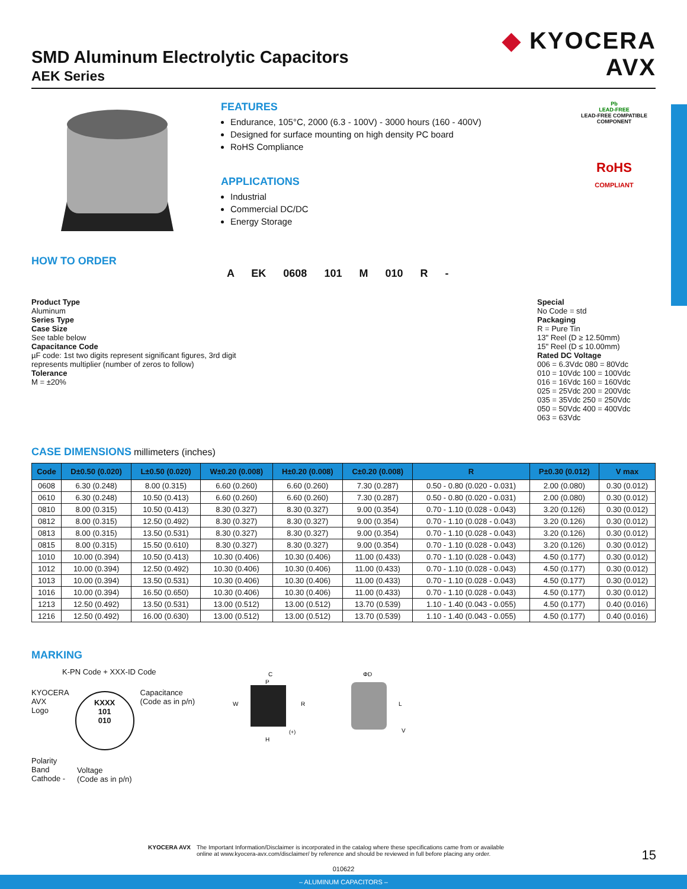◆ KYOCERA
AVX
SMD Aluminum Electrolytic Capacitors
AEK Series
FEATURES
Endurance, 105°C, 2000 (6.3 - 100V) - 3000 hours (160 - 400V)
Designed for surface mounting on high density PC board
RoHS Compliance
APPLICATIONS
Industrial
Commercial DC/DC
Energy Storage
Pb
LEAD-FREE
LEAD-FREE COMPATIBLE COMPONENT
RoHS
COMPLIANT
HOW TO ORDER
A EK 0608 101 M 010 R -
Product Type
Aluminum
Series Type
Case Size
See table below
Capacitance Code
µF code: 1st two digits represent significant figures, 3rd digit
represents multiplier (number of zeros to follow)
Tolerance
M = ±20%
Special
No Code = std
Packaging
R = Pure Tin
13" Reel (D ≥ 12.50mm)
15" Reel (D ≤ 10.00mm)
Rated DC Voltage
006 = 6.3Vdc 080 = 80Vdc
010 = 10Vdc 100 = 100Vdc
016 = 16Vdc 160 = 160Vdc
025 = 25Vdc 200 = 200Vdc
035 = 35Vdc 250 = 250Vdc
050 = 50Vdc 400 = 400Vdc
063 = 63Vdc
CASE DIMENSIONS millimeters (inches)
| Code | D±0.50 (0.020) | L±0.50 (0.020) | W±0.20 (0.008) | H±0.20 (0.008) | C±0.20 (0.008) | R | P±0.30 (0.012) | V max |
| --- | --- | --- | --- | --- | --- | --- | --- | --- |
| 0608 | 6.30 (0.248) | 8.00 (0.315) | 6.60 (0.260) | 6.60 (0.260) | 7.30 (0.287) | 0.50 - 0.80 (0.020 - 0.031) | 2.00 (0.080) | 0.30 (0.012) |
| 0610 | 6.30 (0.248) | 10.50 (0.413) | 6.60 (0.260) | 6.60 (0.260) | 7.30 (0.287) | 0.50 - 0.80 (0.020 - 0.031) | 2.00 (0.080) | 0.30 (0.012) |
| 0810 | 8.00 (0.315) | 10.50 (0.413) | 8.30 (0.327) | 8.30 (0.327) | 9.00 (0.354) | 0.70 - 1.10 (0.028 - 0.043) | 3.20 (0.126) | 0.30 (0.012) |
| 0812 | 8.00 (0.315) | 12.50 (0.492) | 8.30 (0.327) | 8.30 (0.327) | 9.00 (0.354) | 0.70 - 1.10 (0.028 - 0.043) | 3.20 (0.126) | 0.30 (0.012) |
| 0813 | 8.00 (0.315) | 13.50 (0.531) | 8.30 (0.327) | 8.30 (0.327) | 9.00 (0.354) | 0.70 - 1.10 (0.028 - 0.043) | 3.20 (0.126) | 0.30 (0.012) |
| 0815 | 8.00 (0.315) | 15.50 (0.610) | 8.30 (0.327) | 8.30 (0.327) | 9.00 (0.354) | 0.70 - 1.10 (0.028 - 0.043) | 3.20 (0.126) | 0.30 (0.012) |
| 1010 | 10.00 (0.394) | 10.50 (0.413) | 10.30 (0.406) | 10.30 (0.406) | 11.00 (0.433) | 0.70 - 1.10 (0.028 - 0.043) | 4.50 (0.177) | 0.30 (0.012) |
| 1012 | 10.00 (0.394) | 12.50 (0.492) | 10.30 (0.406) | 10.30 (0.406) | 11.00 (0.433) | 0.70 - 1.10 (0.028 - 0.043) | 4.50 (0.177) | 0.30 (0.012) |
| 1013 | 10.00 (0.394) | 13.50 (0.531) | 10.30 (0.406) | 10.30 (0.406) | 11.00 (0.433) | 0.70 - 1.10 (0.028 - 0.043) | 4.50 (0.177) | 0.30 (0.012) |
| 1016 | 10.00 (0.394) | 16.50 (0.650) | 10.30 (0.406) | 10.30 (0.406) | 11.00 (0.433) | 0.70 - 1.10 (0.028 - 0.043) | 4.50 (0.177) | 0.30 (0.012) |
| 1213 | 12.50 (0.492) | 13.50 (0.531) | 13.00 (0.512) | 13.00 (0.512) | 13.70 (0.539) | 1.10 - 1.40 (0.043 - 0.055) | 4.50 (0.177) | 0.40 (0.016) |
| 1216 | 12.50 (0.492) | 16.00 (0.630) | 13.00 (0.512) | 13.00 (0.512) | 13.70 (0.539) | 1.10 - 1.40 (0.043 - 0.055) | 4.50 (0.177) | 0.40 (0.016) |
MARKING
K-PN Code + XXX-ID Code
KYOCERA
AVX
Logo
KXXX
101
010
Capacitance
(Code as in p/n)
Polarity
Band
Cathode -
Voltage
(Code as in p/n)
C
P
W
R
H
(+)
ΦD
L
V
KYOCERA AVX The Important Information/Disclaimer is incorporated in the catalog where these specifications came from or available
online at www.kyocera-avx.com/disclaimer/ by reference and should be reviewed in full before placing any order.
15
010622
– ALUMINUM CAPACITORS –